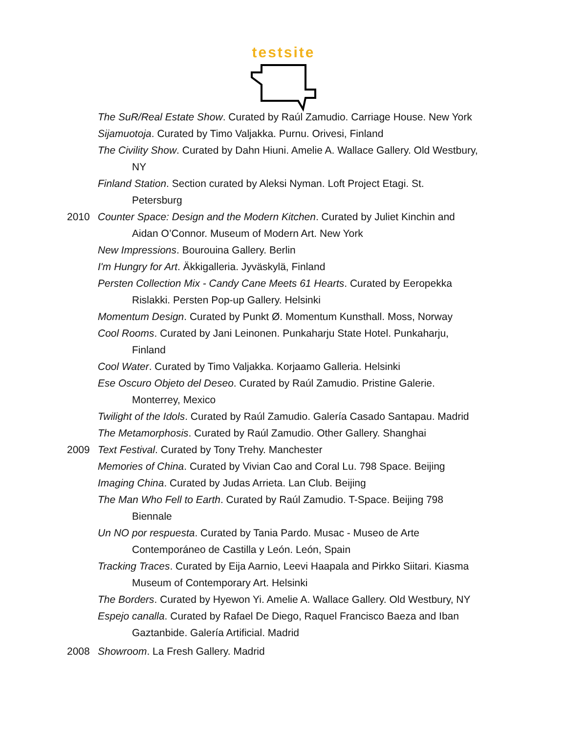testsite
The SuR/Real Estate Show. Curated by Raúl Zamudio. Carriage House. New York
Sijamuotoja. Curated by Timo Valjakka. Purnu. Orivesi, Finland
The Civility Show. Curated by Dahn Hiuni. Amelie A. Wallace Gallery. Old Westbury,
NY
Finland Station. Section curated by Aleksi Nyman. Loft Project Etagi. St.
Petersburg
2010 Counter Space: Design and the Modern Kitchen. Curated by Juliet Kinchin and
Aidan O’Connor. Museum of Modern Art. New York
New Impressions. Bourouina Gallery. Berlin
I'm Hungry for Art. Äkkigalleria. Jyväskylä, Finland
Persten Collection Mix - Candy Cane Meets 61 Hearts. Curated by Eeropekka
Rislakki. Persten Pop-up Gallery. Helsinki
Momentum Design. Curated by Punkt Ø. Momentum Kunsthall. Moss, Norway
Cool Rooms. Curated by Jani Leinonen. Punkaharju State Hotel. Punkaharju,
Finland
Cool Water. Curated by Timo Valjakka. Korjaamo Galleria. Helsinki
Ese Oscuro Objeto del Deseo. Curated by Raúl Zamudio. Pristine Galerie.
Monterrey, Mexico
Twilight of the Idols. Curated by Raúl Zamudio. Galería Casado Santapau. Madrid
The Metamorphosis. Curated by Raúl Zamudio. Other Gallery. Shanghai
2009 Text Festival. Curated by Tony Trehy. Manchester
Memories of China. Curated by Vivian Cao and Coral Lu. 798 Space. Beijing
Imaging China. Curated by Judas Arrieta. Lan Club. Beijing
The Man Who Fell to Earth. Curated by Raúl Zamudio. T-Space. Beijing 798
Biennale
Un NO por respuesta. Curated by Tania Pardo. Musac - Museo de Arte
Contemporáneo de Castilla y León. León, Spain
Tracking Traces. Curated by Eija Aarnio, Leevi Haapala and Pirkko Siitari. Kiasma
Museum of Contemporary Art. Helsinki
The Borders. Curated by Hyewon Yi. Amelie A. Wallace Gallery. Old Westbury, NY
Espejo canalla. Curated by Rafael De Diego, Raquel Francisco Baeza and Iban
Gaztanbide. Galería Artificial. Madrid
2008 Showroom. La Fresh Gallery. Madrid